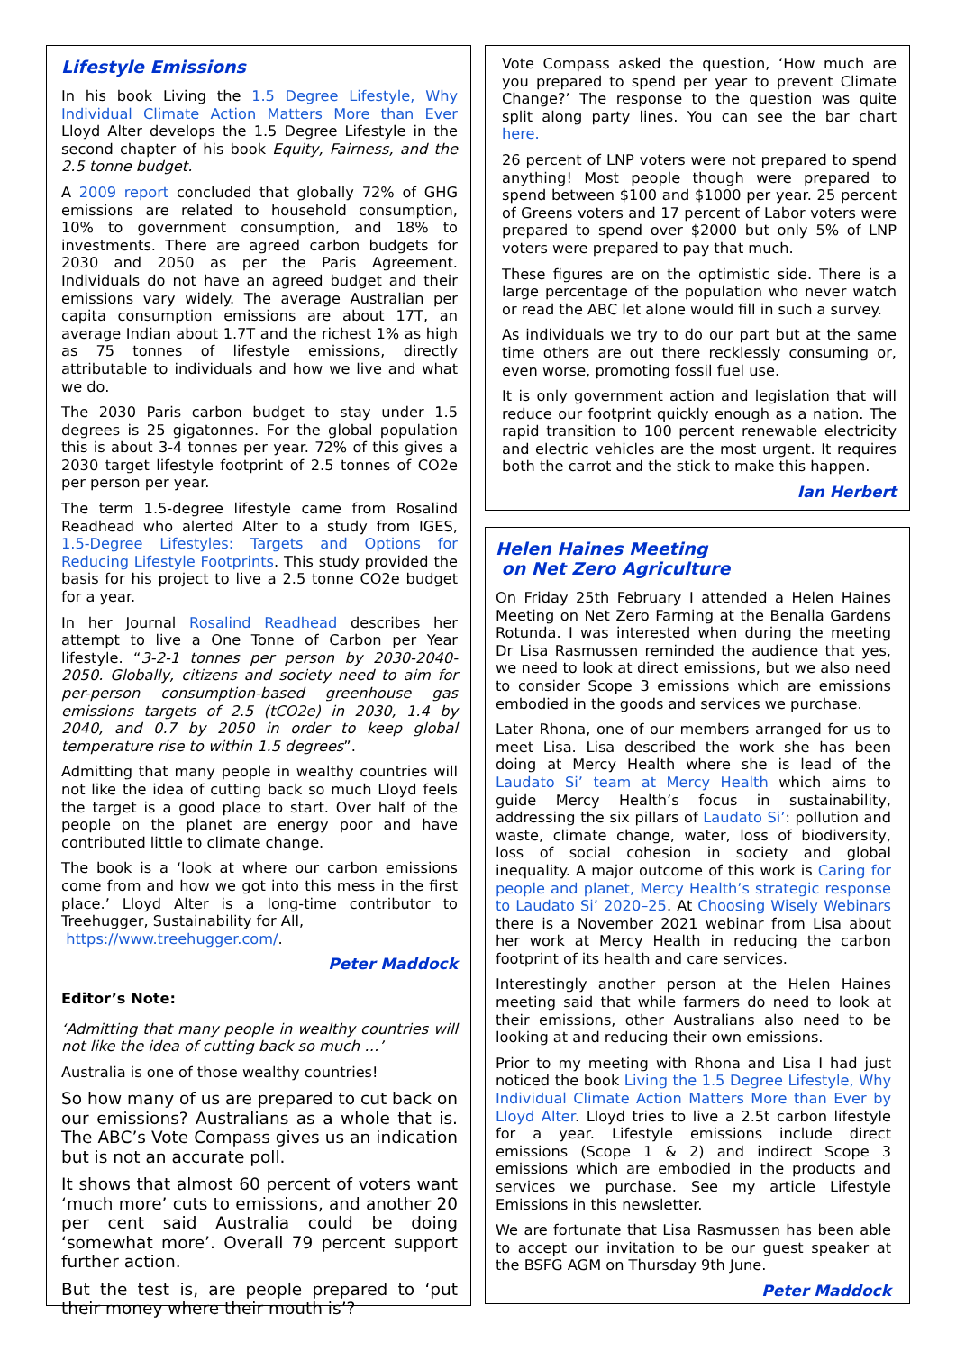Lifestyle Emissions
In his book Living the 1.5 Degree Lifestyle, Why Individual Climate Action Matters More than Ever Lloyd Alter develops the 1.5 Degree Lifestyle in the second chapter of his book Equity, Fairness, and the 2.5 tonne budget.
A 2009 report concluded that globally 72% of GHG emissions are related to household consumption, 10% to government consumption, and 18% to investments. There are agreed carbon budgets for 2030 and 2050 as per the Paris Agreement. Individuals do not have an agreed budget and their emissions vary widely. The average Australian per capita consumption emissions are about 17T, an average Indian about 1.7T and the richest 1% as high as 75 tonnes of lifestyle emissions, directly attributable to individuals and how we live and what we do.
The 2030 Paris carbon budget to stay under 1.5 degrees is 25 gigatonnes. For the global population this is about 3-4 tonnes per year. 72% of this gives a 2030 target lifestyle footprint of 2.5 tonnes of CO2e per person per year.
The term 1.5-degree lifestyle came from Rosalind Readhead who alerted Alter to a study from IGES, 1.5-Degree Lifestyles: Targets and Options for Reducing Lifestyle Footprints. This study provided the basis for his project to live a 2.5 tonne CO2e budget for a year.
In her Journal Rosalind Readhead describes her attempt to live a One Tonne of Carbon per Year lifestyle. “3-2-1 tonnes per person by 2030-2040-2050. Globally, citizens and society need to aim for per-person consumption-based greenhouse gas emissions targets of 2.5 (tCO2e) in 2030, 1.4 by 2040, and 0.7 by 2050 in order to keep global temperature rise to within 1.5 degrees”.
Admitting that many people in wealthy countries will not like the idea of cutting back so much Lloyd feels the target is a good place to start. Over half of the people on the planet are energy poor and have contributed little to climate change.
The book is a ‘look at where our carbon emissions come from and how we got into this mess in the first place.’ Lloyd Alter is a long-time contributor to Treehugger, Sustainability for All,
https://www.treehugger.com/.
Peter Maddock
Editor’s Note:
‘Admitting that many people in wealthy countries will not like the idea of cutting back so much …’
Australia is one of those wealthy countries!
So how many of us are prepared to cut back on our emissions? Australians as a whole that is. The ABC’s Vote Compass gives us an indication but is not an accurate poll.
It shows that almost 60 percent of voters want ‘much more’ cuts to emissions, and another 20 per cent said Australia could be doing ‘somewhat more’. Overall 79 percent support further action.
But the test is, are people prepared to ‘put their money where their mouth is’?
Vote Compass asked the question, ‘How much are you prepared to spend per year to prevent Climate Change?’ The response to the question was quite split along party lines. You can see the bar chart here.
26 percent of LNP voters were not prepared to spend anything! Most people though were prepared to spend between $100 and $1000 per year. 25 percent of Greens voters and 17 percent of Labor voters were prepared to spend over $2000 but only 5% of LNP voters were prepared to pay that much.
These figures are on the optimistic side. There is a large percentage of the population who never watch or read the ABC let alone would fill in such a survey.
As individuals we try to do our part but at the same time others are out there recklessly consuming or, even worse, promoting fossil fuel use.
It is only government action and legislation that will reduce our footprint quickly enough as a nation. The rapid transition to 100 percent renewable electricity and electric vehicles are the most urgent. It requires both the carrot and the stick to make this happen.
Ian Herbert
Helen Haines Meeting
on Net Zero Agriculture
On Friday 25th February I attended a Helen Haines Meeting on Net Zero Farming at the Benalla Gardens Rotunda. I was interested when during the meeting Dr Lisa Rasmussen reminded the audience that yes, we need to look at direct emissions, but we also need to consider Scope 3 emissions which are emissions embodied in the goods and services we purchase.
Later Rhona, one of our members arranged for us to meet Lisa. Lisa described the work she has been doing at Mercy Health where she is lead of the Laudato Si’ team at Mercy Health which aims to guide Mercy Health’s focus in sustainability, addressing the six pillars of Laudato Si’: pollution and waste, climate change, water, loss of biodiversity, loss of social cohesion in society and global inequality. A major outcome of this work is Caring for people and planet, Mercy Health’s strategic response to Laudato Si’ 2020–25. At Choosing Wisely Webinars there is a November 2021 webinar from Lisa about her work at Mercy Health in reducing the carbon footprint of its health and care services.
Interestingly another person at the Helen Haines meeting said that while farmers do need to look at their emissions, other Australians also need to be looking at and reducing their own emissions.
Prior to my meeting with Rhona and Lisa I had just noticed the book Living the 1.5 Degree Lifestyle, Why Individual Climate Action Matters More than Ever by Lloyd Alter. Lloyd tries to live a 2.5t carbon lifestyle for a year. Lifestyle emissions include direct emissions (Scope 1 & 2) and indirect Scope 3 emissions which are embodied in the products and services we purchase. See my article Lifestyle Emissions in this newsletter.
We are fortunate that Lisa Rasmussen has been able to accept our invitation to be our guest speaker at the BSFG AGM on Thursday 9th June.
Peter Maddock